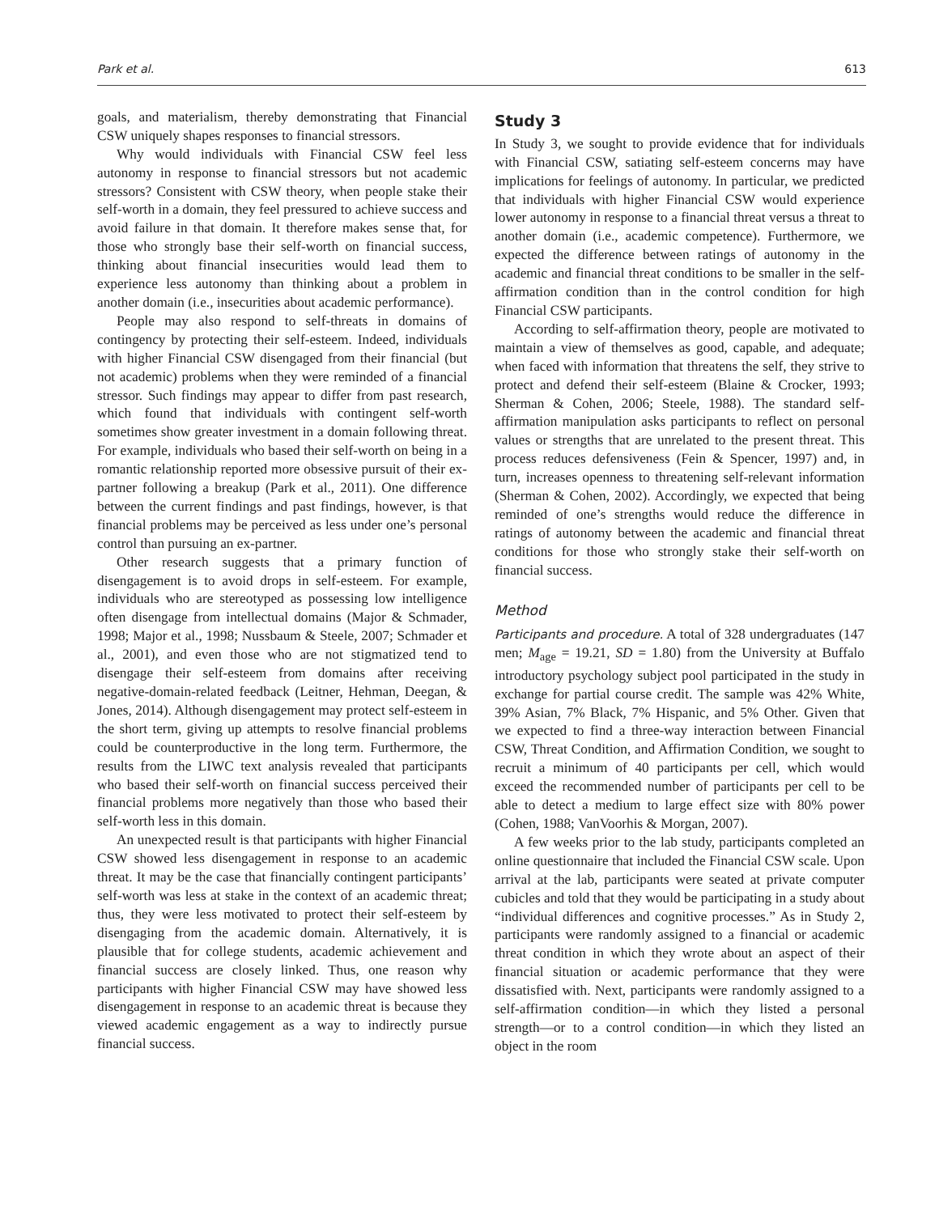Park et al. 613
goals, and materialism, thereby demonstrating that Financial CSW uniquely shapes responses to financial stressors.
Why would individuals with Financial CSW feel less autonomy in response to financial stressors but not academic stressors? Consistent with CSW theory, when people stake their self-worth in a domain, they feel pressured to achieve success and avoid failure in that domain. It therefore makes sense that, for those who strongly base their self-worth on financial success, thinking about financial insecurities would lead them to experience less autonomy than thinking about a problem in another domain (i.e., insecurities about academic performance).
People may also respond to self-threats in domains of contingency by protecting their self-esteem. Indeed, individuals with higher Financial CSW disengaged from their financial (but not academic) problems when they were reminded of a financial stressor. Such findings may appear to differ from past research, which found that individuals with contingent self-worth sometimes show greater investment in a domain following threat. For example, individuals who based their self-worth on being in a romantic relationship reported more obsessive pursuit of their ex-partner following a breakup (Park et al., 2011). One difference between the current findings and past findings, however, is that financial problems may be perceived as less under one’s personal control than pursuing an ex-partner.
Other research suggests that a primary function of disengagement is to avoid drops in self-esteem. For example, individuals who are stereotyped as possessing low intelligence often disengage from intellectual domains (Major & Schmader, 1998; Major et al., 1998; Nussbaum & Steele, 2007; Schmader et al., 2001), and even those who are not stigmatized tend to disengage their self-esteem from domains after receiving negative-domain-related feedback (Leitner, Hehman, Deegan, & Jones, 2014). Although disengagement may protect self-esteem in the short term, giving up attempts to resolve financial problems could be counterproductive in the long term. Furthermore, the results from the LIWC text analysis revealed that participants who based their self-worth on financial success perceived their financial problems more negatively than those who based their self-worth less in this domain.
An unexpected result is that participants with higher Financial CSW showed less disengagement in response to an academic threat. It may be the case that financially contingent participants’ self-worth was less at stake in the context of an academic threat; thus, they were less motivated to protect their self-esteem by disengaging from the academic domain. Alternatively, it is plausible that for college students, academic achievement and financial success are closely linked. Thus, one reason why participants with higher Financial CSW may have showed less disengagement in response to an academic threat is because they viewed academic engagement as a way to indirectly pursue financial success.
Study 3
In Study 3, we sought to provide evidence that for individuals with Financial CSW, satiating self-esteem concerns may have implications for feelings of autonomy. In particular, we predicted that individuals with higher Financial CSW would experience lower autonomy in response to a financial threat versus a threat to another domain (i.e., academic competence). Furthermore, we expected the difference between ratings of autonomy in the academic and financial threat conditions to be smaller in the self-affirmation condition than in the control condition for high Financial CSW participants.
According to self-affirmation theory, people are motivated to maintain a view of themselves as good, capable, and adequate; when faced with information that threatens the self, they strive to protect and defend their self-esteem (Blaine & Crocker, 1993; Sherman & Cohen, 2006; Steele, 1988). The standard self-affirmation manipulation asks participants to reflect on personal values or strengths that are unrelated to the present threat. This process reduces defensiveness (Fein & Spencer, 1997) and, in turn, increases openness to threatening self-relevant information (Sherman & Cohen, 2002). Accordingly, we expected that being reminded of one’s strengths would reduce the difference in ratings of autonomy between the academic and financial threat conditions for those who strongly stake their self-worth on financial success.
Method
Participants and procedure. A total of 328 undergraduates (147 men; M<sub>age</sub> = 19.21, SD = 1.80) from the University at Buffalo introductory psychology subject pool participated in the study in exchange for partial course credit. The sample was 42% White, 39% Asian, 7% Black, 7% Hispanic, and 5% Other. Given that we expected to find a three-way interaction between Financial CSW, Threat Condition, and Affirmation Condition, we sought to recruit a minimum of 40 participants per cell, which would exceed the recommended number of participants per cell to be able to detect a medium to large effect size with 80% power (Cohen, 1988; VanVoorhis & Morgan, 2007).
A few weeks prior to the lab study, participants completed an online questionnaire that included the Financial CSW scale. Upon arrival at the lab, participants were seated at private computer cubicles and told that they would be participating in a study about “individual differences and cognitive processes.” As in Study 2, participants were randomly assigned to a financial or academic threat condition in which they wrote about an aspect of their financial situation or academic performance that they were dissatisfied with. Next, participants were randomly assigned to a self-affirmation condition—in which they listed a personal strength—or to a control condition—in which they listed an object in the room